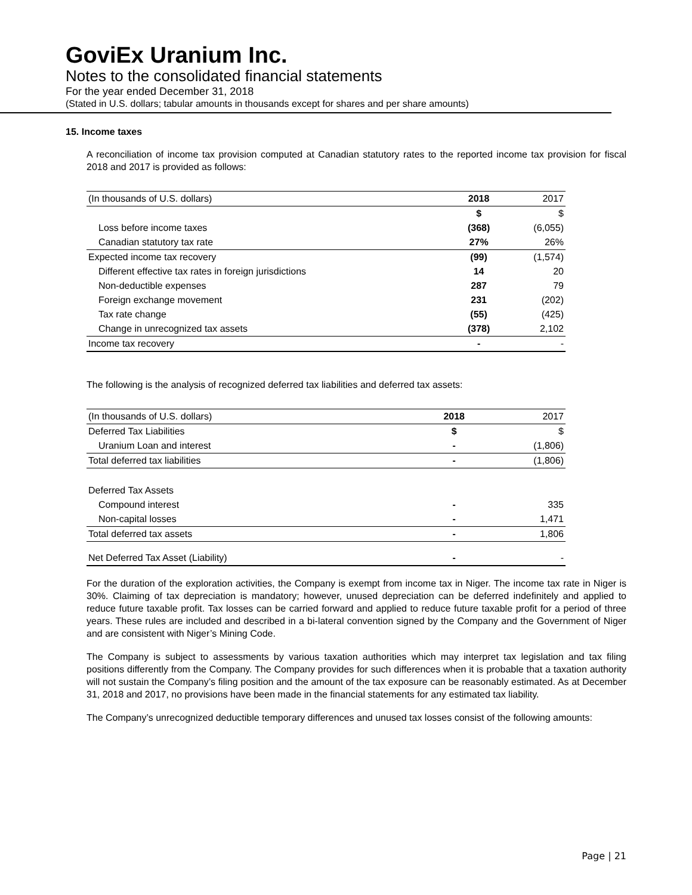GoviEx Uranium Inc.
Notes to the consolidated financial statements
For the year ended December 31, 2018
(Stated in U.S. dollars; tabular amounts in thousands except for shares and per share amounts)
15. Income taxes
A reconciliation of income tax provision computed at Canadian statutory rates to the reported income tax provision for fiscal 2018 and 2017 is provided as follows:
| (In thousands of U.S. dollars) | 2018 | 2017 |
| | $ | $ |
| Loss before income taxes | (368) | (6,055) |
| Canadian statutory tax rate | 27% | 26% |
| Expected income tax recovery | (99) | (1,574) |
| Different effective tax rates in foreign jurisdictions | 14 | 20 |
| Non-deductible expenses | 287 | 79 |
| Foreign exchange movement | 231 | (202) |
| Tax rate change | (55) | (425) |
| Change in unrecognized tax assets | (378) | 2,102 |
| Income tax recovery | - | - |
The following is the analysis of recognized deferred tax liabilities and deferred tax assets:
| (In thousands of U.S. dollars) | 2018 | 2017 |
| Deferred Tax Liabilities | $ | $ |
| Uranium Loan and interest | - | (1,806) |
| Total deferred tax liabilities | - | (1,806) |
| Deferred Tax Assets | | |
| Compound interest | - | 335 |
| Non-capital losses | - | 1,471 |
| Total deferred tax assets | - | 1,806 |
| Net Deferred Tax Asset (Liability) | - | - |
For the duration of the exploration activities, the Company is exempt from income tax in Niger. The income tax rate in Niger is 30%. Claiming of tax depreciation is mandatory; however, unused depreciation can be deferred indefinitely and applied to reduce future taxable profit. Tax losses can be carried forward and applied to reduce future taxable profit for a period of three years. These rules are included and described in a bi-lateral convention signed by the Company and the Government of Niger and are consistent with Niger’s Mining Code.
The Company is subject to assessments by various taxation authorities which may interpret tax legislation and tax filing positions differently from the Company. The Company provides for such differences when it is probable that a taxation authority will not sustain the Company’s filing position and the amount of the tax exposure can be reasonably estimated. As at December 31, 2018 and 2017, no provisions have been made in the financial statements for any estimated tax liability.
The Company’s unrecognized deductible temporary differences and unused tax losses consist of the following amounts:
Page | 21